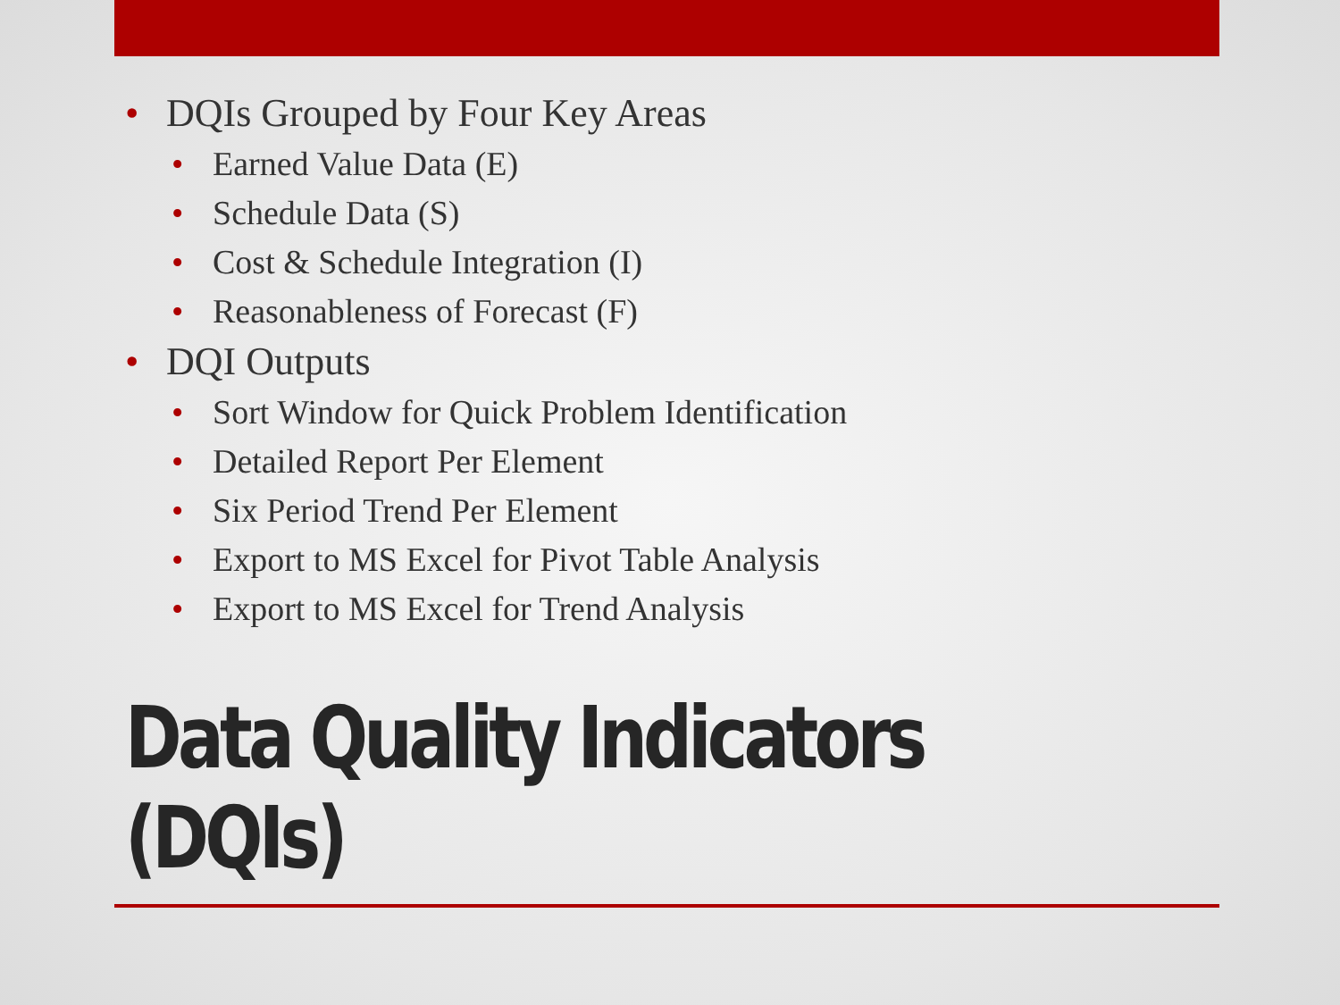• DQIs Grouped by Four Key Areas
• Earned Value Data (E)
• Schedule Data (S)
• Cost & Schedule Integration (I)
• Reasonableness of Forecast (F)
• DQI Outputs
• Sort Window for Quick Problem Identification
• Detailed Report Per Element
• Six Period Trend Per Element
• Export to MS Excel for Pivot Table Analysis
• Export to MS Excel for Trend Analysis
Data Quality Indicators
(DQIs)